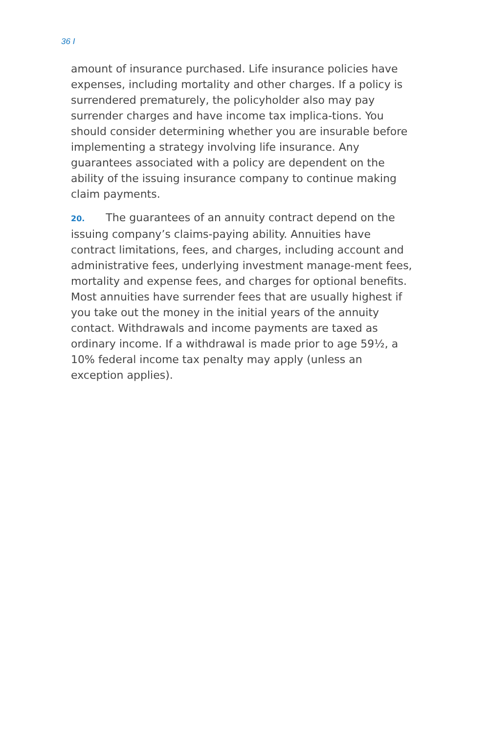36 I
amount of insurance purchased. Life insurance policies have expenses, including mortality and other charges. If a policy is surrendered prematurely, the policyholder also may pay surrender charges and have income tax implica-tions. You should consider determining whether you are insurable before implementing a strategy involving life insurance. Any guarantees associated with a policy are dependent on the ability of the issuing insurance company to continue making claim payments.
20. The guarantees of an annuity contract depend on the issuing company’s claims-paying ability. Annuities have contract limitations, fees, and charges, including account and administrative fees, underlying investment manage-ment fees, mortality and expense fees, and charges for optional benefits. Most annuities have surrender fees that are usually highest if you take out the money in the initial years of the annuity contact. Withdrawals and income payments are taxed as ordinary income. If a withdrawal is made prior to age 59½, a 10% federal income tax penalty may apply (unless an exception applies).